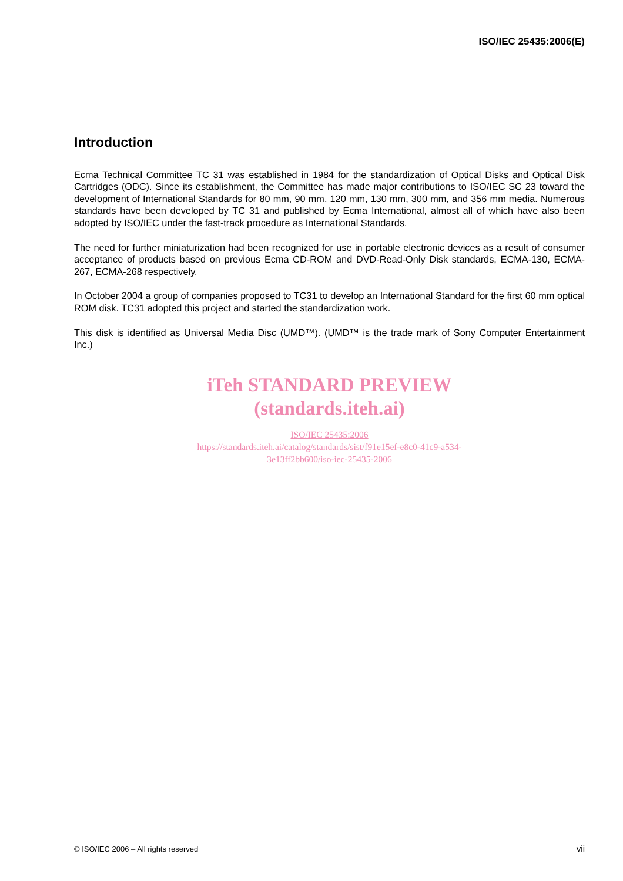ISO/IEC 25435:2006(E)
Introduction
Ecma Technical Committee TC 31 was established in 1984 for the standardization of Optical Disks and Optical Disk Cartridges (ODC). Since its establishment, the Committee has made major contributions to ISO/IEC SC 23 toward the development of International Standards for 80 mm, 90 mm, 120 mm, 130 mm, 300 mm, and 356 mm media. Numerous standards have been developed by TC 31 and published by Ecma International, almost all of which have also been adopted by ISO/IEC under the fast-track procedure as International Standards.
The need for further miniaturization had been recognized for use in portable electronic devices as a result of consumer acceptance of products based on previous Ecma CD-ROM and DVD-Read-Only Disk standards, ECMA-130, ECMA-267, ECMA-268 respectively.
In October 2004 a group of companies proposed to TC31 to develop an International Standard for the first 60 mm optical ROM disk. TC31 adopted this project and started the standardization work.
This disk is identified as Universal Media Disc (UMD™). (UMD™ is the trade mark of Sony Computer Entertainment Inc.)
iTeh STANDARD PREVIEW
(standards.iteh.ai)
ISO/IEC 25435:2006
https://standards.iteh.ai/catalog/standards/sist/f91e15ef-e8c0-41c9-a534-
3e13ff2bb600/iso-iec-25435-2006
© ISO/IEC 2006 – All rights reserved
vii